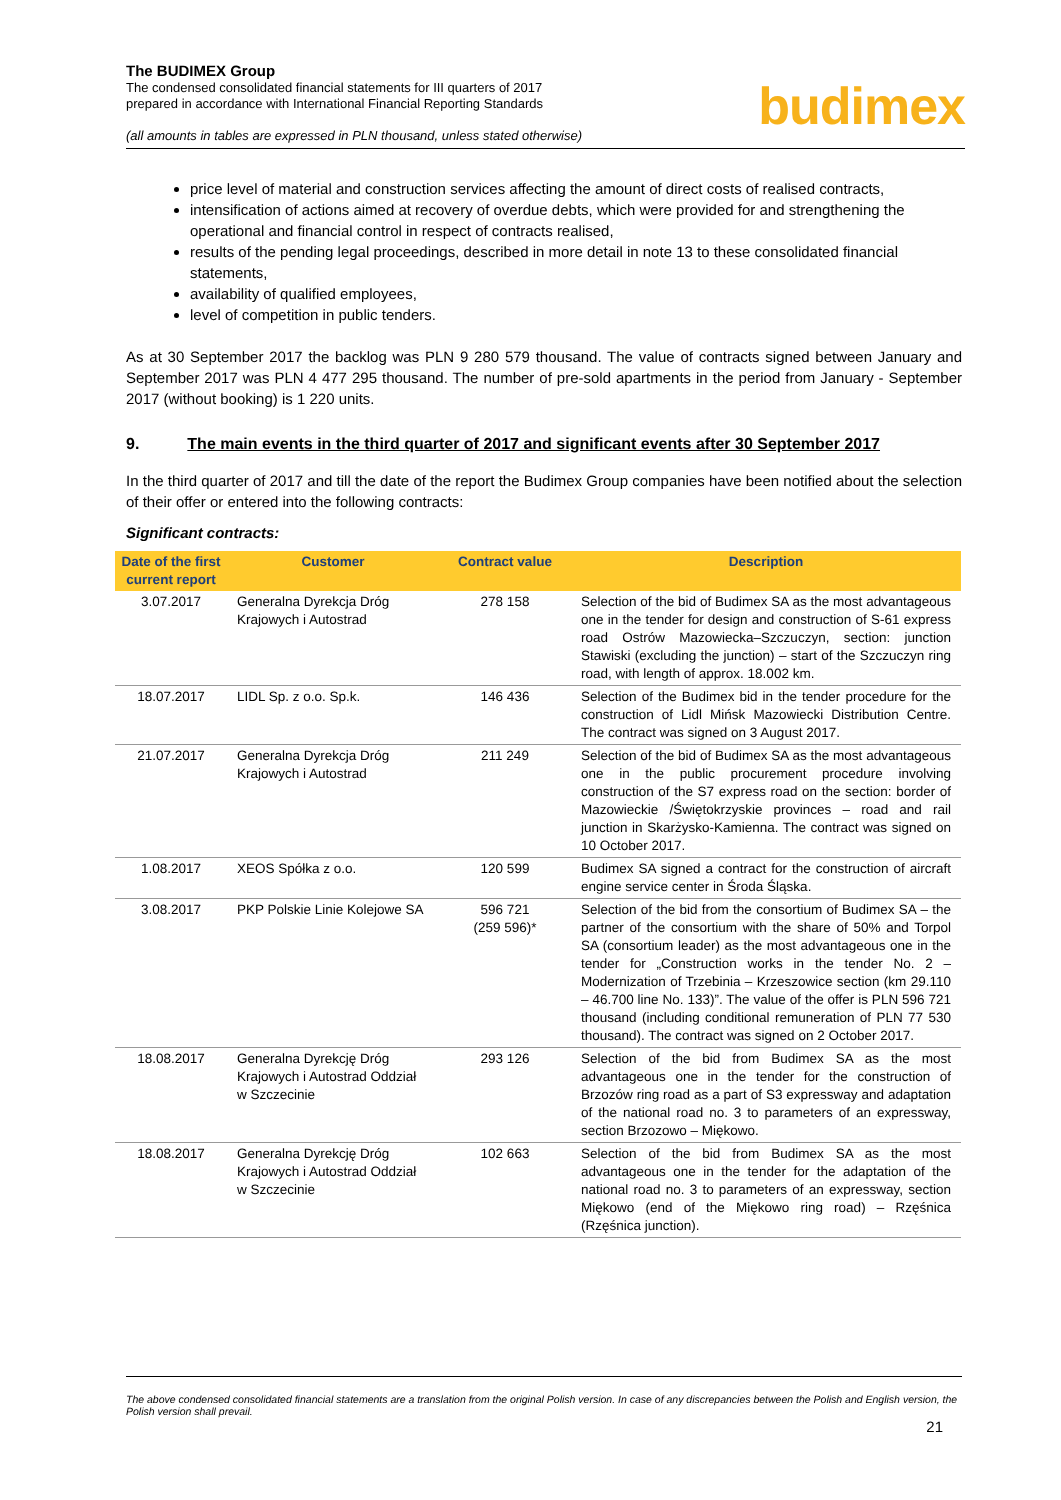The BUDIMEX Group
The condensed consolidated financial statements for III quarters of 2017
prepared in accordance with International Financial Reporting Standards
(all amounts in tables are expressed in PLN thousand, unless stated otherwise)
budimex
price level of material and construction services affecting the amount of direct costs of realised contracts,
intensification of actions aimed at recovery of overdue debts, which were provided for and strengthening the operational and financial control in respect of contracts realised,
results of the pending legal proceedings, described in more detail in note 13 to these consolidated financial statements,
availability of qualified employees,
level of competition in public tenders.
As at 30 September 2017 the backlog was PLN 9 280 579 thousand. The value of contracts signed between January and September 2017 was PLN 4 477 295 thousand. The number of pre-sold apartments in the period from January - September 2017 (without booking) is 1 220 units.
9. The main events in the third quarter of 2017 and significant events after 30 September 2017
In the third quarter of 2017 and till the date of the report the Budimex Group companies have been notified about the selection of their offer or entered into the following contracts:
Significant contracts:
| Date of the first current report | Customer | Contract value | Description |
| --- | --- | --- | --- |
| 3.07.2017 | Generalna Dyrekcja Dróg Krajowych i Autostrad | 278 158 | Selection of the bid of Budimex SA as the most advantageous one in the tender for design and construction of S-61 express road Ostrów Mazowiecka–Szczuczyn, section: junction Stawiski (excluding the junction) – start of the Szczuczyn ring road, with length of approx. 18.002 km. |
| 18.07.2017 | LIDL Sp. z o.o. Sp.k. | 146 436 | Selection of the Budimex bid in the tender procedure for the construction of Lidl Mińsk Mazowiecki Distribution Centre. The contract was signed on 3 August 2017. |
| 21.07.2017 | Generalna Dyrekcja Dróg Krajowych i Autostrad | 211 249 | Selection of the bid of Budimex SA as the most advantageous one in the public procurement procedure involving construction of the S7 express road on the section: border of Mazowieckie /Świętokrzyskie provinces – road and rail junction in Skarżysko-Kamienna. The contract was signed on 10 October 2017. |
| 1.08.2017 | XEOS Spółka z o.o. | 120 599 | Budimex SA signed a contract for the construction of aircraft engine service center in Środa Śląska. |
| 3.08.2017 | PKP Polskie Linie Kolejowe SA | 596 721 (259 596)* | Selection of the bid from the consortium of Budimex SA – the partner of the consortium with the share of 50% and Torpol SA (consortium leader) as the most advantageous one in the tender for „Construction works in the tender No. 2 – Modernization of Trzebinia – Krzeszowice section (km 29.110 – 46.700 line No. 133)”. The value of the offer is PLN 596 721 thousand (including conditional remuneration of PLN 77 530 thousand). The contract was signed on 2 October 2017. |
| 18.08.2017 | Generalna Dyrekcję Dróg Krajowych i Autostrad Oddział w Szczecinie | 293 126 | Selection of the bid from Budimex SA as the most advantageous one in the tender for the construction of Brzozów ring road as a part of S3 expressway and adaptation of the national road no. 3 to parameters of an expressway, section Brzozowo – Miękowo. |
| 18.08.2017 | Generalna Dyrekcję Dróg Krajowych i Autostrad Oddział w Szczecinie | 102 663 | Selection of the bid from Budimex SA as the most advantageous one in the tender for the adaptation of the national road no. 3 to parameters of an expressway, section Miękowo (end of the Miękowo ring road) – Rzęśnica (Rzęśnica junction). |
The above condensed consolidated financial statements are a translation from the original Polish version. In case of any discrepancies between the Polish and English version, the Polish version shall prevail.
21